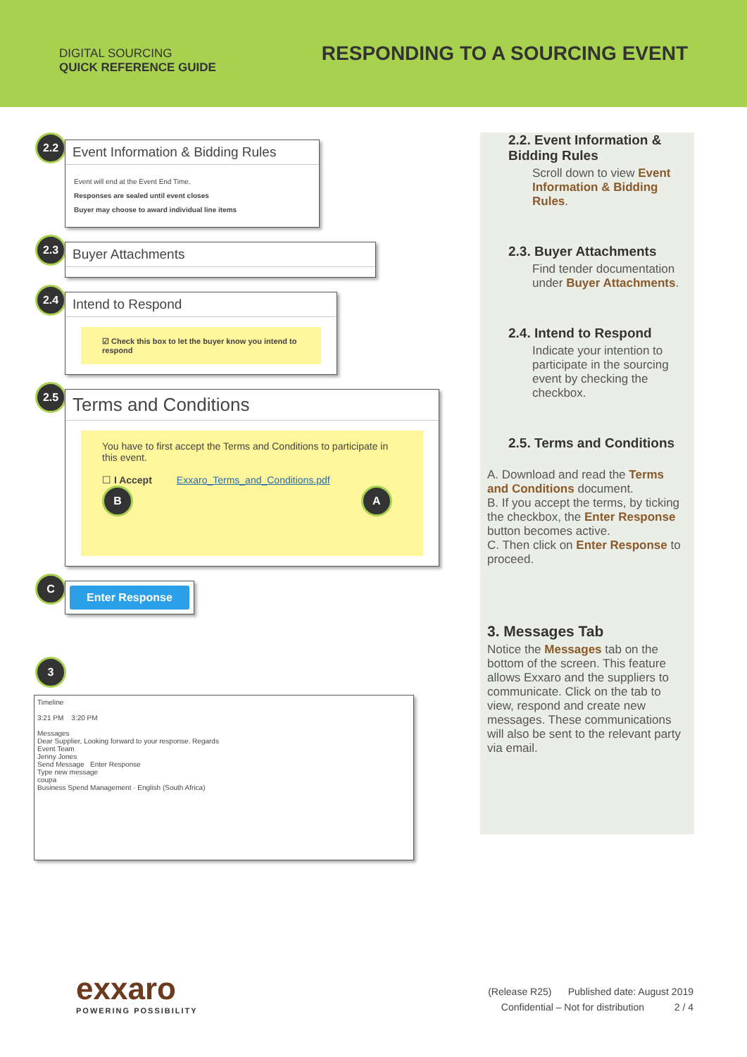DIGITAL SOURCING
QUICK REFERENCE GUIDE
RESPONDING TO A SOURCING EVENT
2.2
Event Information & Bidding Rules
Event will end at the Event End Time.
Responses are sealed until event closes
Buyer may choose to award individual line items
2.3
Buyer Attachments
2.4
Intend to Respond
☑ Check this box to let the buyer know you intend to respond
2.5
Terms and Conditions
You have to first accept the Terms and Conditions to participate in this event.
☐ I Accept Exxaro_Terms_and_Conditions.pdf
B A
C
Enter Response
3
Timeline
3:21 PM 3:20 PM
Messages
Dear Supplier, Looking forward to your response. Regards
Event Team
Jenny Jones
Send Message Enter Response
Type new message
coupa
Business Spend Management · English (South Africa)
2.2. Event Information & Bidding Rules
Scroll down to view Event Information & Bidding Rules.
2.3. Buyer Attachments
Find tender documentation under Buyer Attachments.
2.4. Intend to Respond
Indicate your intention to participate in the sourcing event by checking the checkbox.
2.5. Terms and Conditions
A. Download and read the Terms and Conditions document.
B. If you accept the terms, by ticking the checkbox, the Enter Response button becomes active.
C. Then click on Enter Response to proceed.
3. Messages Tab
Notice the Messages tab on the bottom of the screen. This feature allows Exxaro and the suppliers to communicate. Click on the tab to view, respond and create new messages. These communications will also be sent to the relevant party via email.
exxaro
POWERING POSSIBILITY
(Release R25) Published date: August 2019
Confidential – Not for distribution 2 / 4